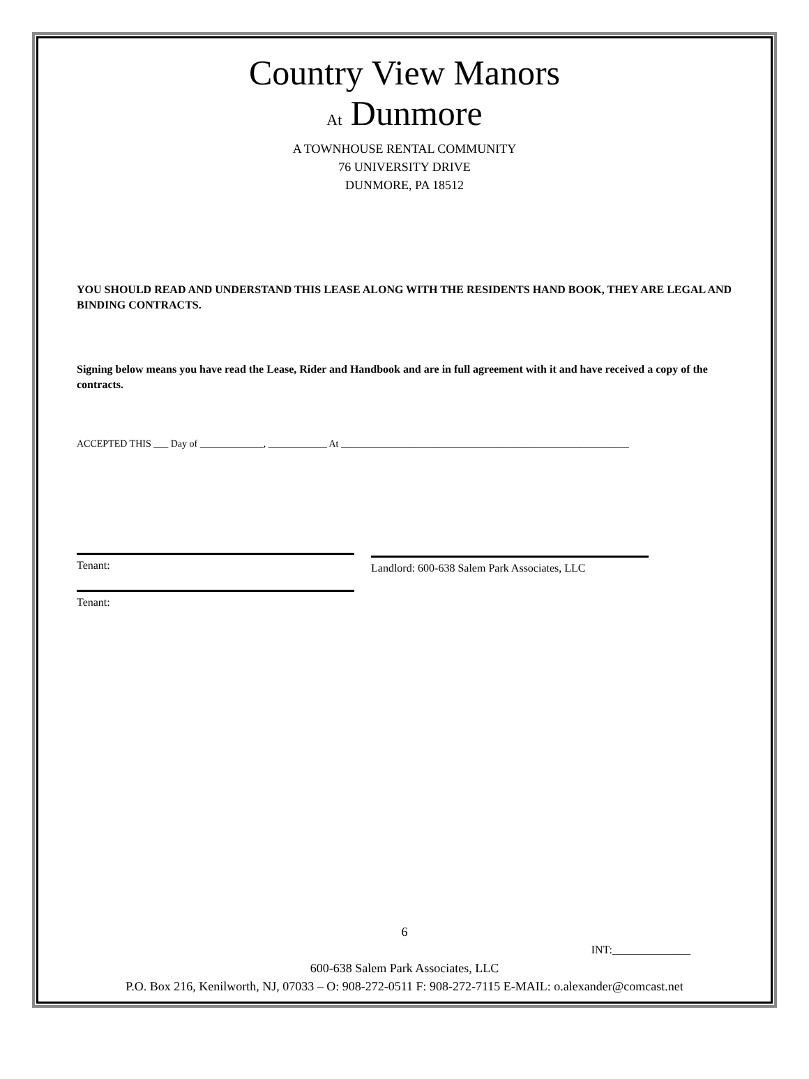Country View Manors
At Dunmore
A TOWNHOUSE RENTAL COMMUNITY
76 UNIVERSITY DRIVE
DUNMORE, PA 18512
YOU SHOULD READ AND UNDERSTAND THIS LEASE ALONG WITH THE RESIDENTS HAND BOOK, THEY ARE LEGAL AND BINDING CONTRACTS.
Signing below means you have read the Lease, Rider and Handbook and are in full agreement with it and have received a copy of the contracts.
ACCEPTED THIS ___ Day of _____________, ____________ At ___________________________________________________________
Tenant:
Landlord: 600-638 Salem Park Associates, LLC
Tenant:
6
INT:______________
600-638 Salem Park Associates, LLC
P.O. Box 216, Kenilworth, NJ, 07033 – O: 908-272-0511 F: 908-272-7115 E-MAIL: o.alexander@comcast.net